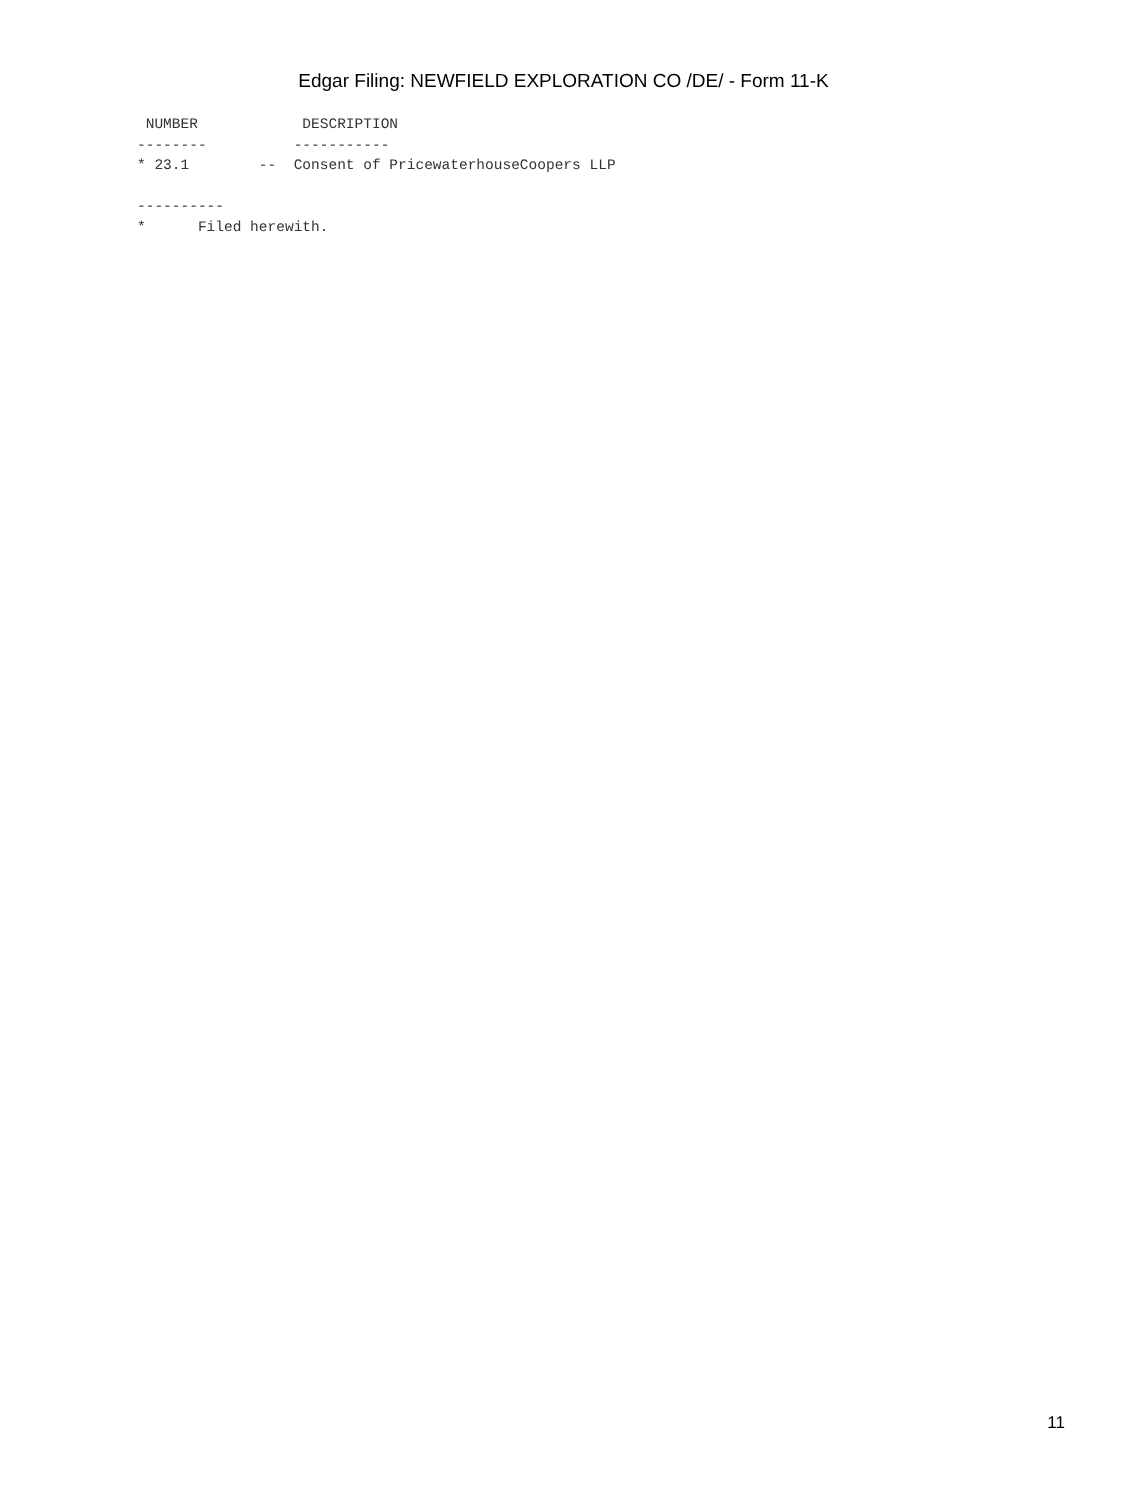Edgar Filing: NEWFIELD EXPLORATION CO /DE/ - Form 11-K
 NUMBER            DESCRIPTION
--------          -----------
* 23.1        --  Consent of PricewaterhouseCoopers LLP

----------
*      Filed herewith.
11